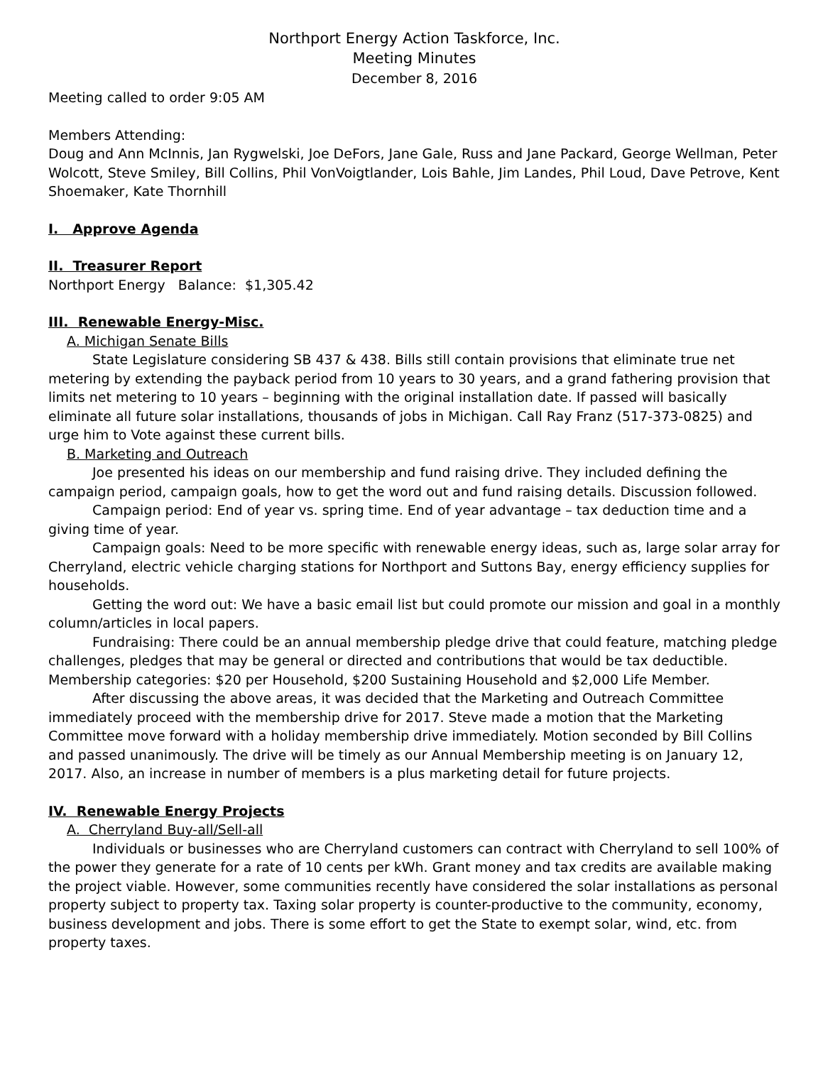Northport Energy Action Taskforce, Inc.
Meeting Minutes
December 8, 2016
Meeting called to order 9:05 AM
Members Attending:
Doug and Ann McInnis, Jan Rygwelski, Joe DeFors, Jane Gale, Russ and Jane Packard, George Wellman, Peter Wolcott, Steve Smiley, Bill Collins, Phil VonVoigtlander, Lois Bahle, Jim Landes, Phil Loud, Dave Petrove, Kent Shoemaker, Kate Thornhill
I. Approve Agenda
II. Treasurer Report
Northport Energy Balance: $1,305.42
III. Renewable Energy-Misc.
A. Michigan Senate Bills
State Legislature considering SB 437 & 438. Bills still contain provisions that eliminate true net metering by extending the payback period from 10 years to 30 years, and a grand fathering provision that limits net metering to 10 years – beginning with the original installation date. If passed will basically eliminate all future solar installations, thousands of jobs in Michigan. Call Ray Franz (517-373-0825) and urge him to Vote against these current bills.
B. Marketing and Outreach
Joe presented his ideas on our membership and fund raising drive. They included defining the campaign period, campaign goals, how to get the word out and fund raising details. Discussion followed.
Campaign period: End of year vs. spring time. End of year advantage – tax deduction time and a giving time of year.
Campaign goals: Need to be more specific with renewable energy ideas, such as, large solar array for Cherryland, electric vehicle charging stations for Northport and Suttons Bay, energy efficiency supplies for households.
Getting the word out: We have a basic email list but could promote our mission and goal in a monthly column/articles in local papers.
Fundraising: There could be an annual membership pledge drive that could feature, matching pledge challenges, pledges that may be general or directed and contributions that would be tax deductible. Membership categories: $20 per Household, $200 Sustaining Household and $2,000 Life Member.
After discussing the above areas, it was decided that the Marketing and Outreach Committee immediately proceed with the membership drive for 2017. Steve made a motion that the Marketing Committee move forward with a holiday membership drive immediately. Motion seconded by Bill Collins and passed unanimously. The drive will be timely as our Annual Membership meeting is on January 12, 2017. Also, an increase in number of members is a plus marketing detail for future projects.
IV. Renewable Energy Projects
A. Cherryland Buy-all/Sell-all
Individuals or businesses who are Cherryland customers can contract with Cherryland to sell 100% of the power they generate for a rate of 10 cents per kWh. Grant money and tax credits are available making the project viable. However, some communities recently have considered the solar installations as personal property subject to property tax. Taxing solar property is counter-productive to the community, economy, business development and jobs. There is some effort to get the State to exempt solar, wind, etc. from property taxes.